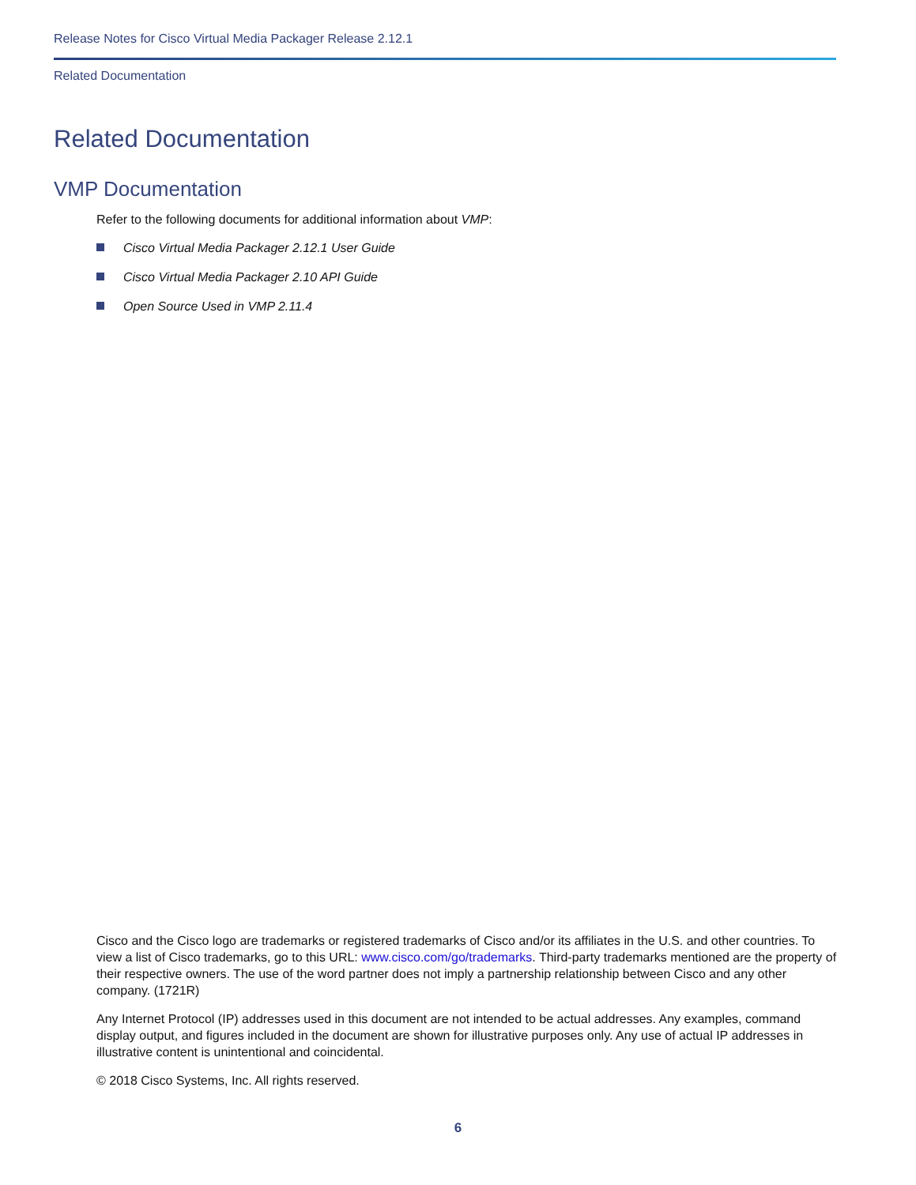Release Notes for Cisco Virtual Media Packager Release 2.12.1
Related Documentation
Related Documentation
VMP Documentation
Refer to the following documents for additional information about VMP:
Cisco Virtual Media Packager 2.12.1 User Guide
Cisco Virtual Media Packager 2.10 API Guide
Open Source Used in VMP 2.11.4
Cisco and the Cisco logo are trademarks or registered trademarks of Cisco and/or its affiliates in the U.S. and other countries. To view a list of Cisco trademarks, go to this URL: www.cisco.com/go/trademarks. Third-party trademarks mentioned are the property of their respective owners. The use of the word partner does not imply a partnership relationship between Cisco and any other company. (1721R)
Any Internet Protocol (IP) addresses used in this document are not intended to be actual addresses. Any examples, command display output, and figures included in the document are shown for illustrative purposes only. Any use of actual IP addresses in illustrative content is unintentional and coincidental.
© 2018 Cisco Systems, Inc. All rights reserved.
6